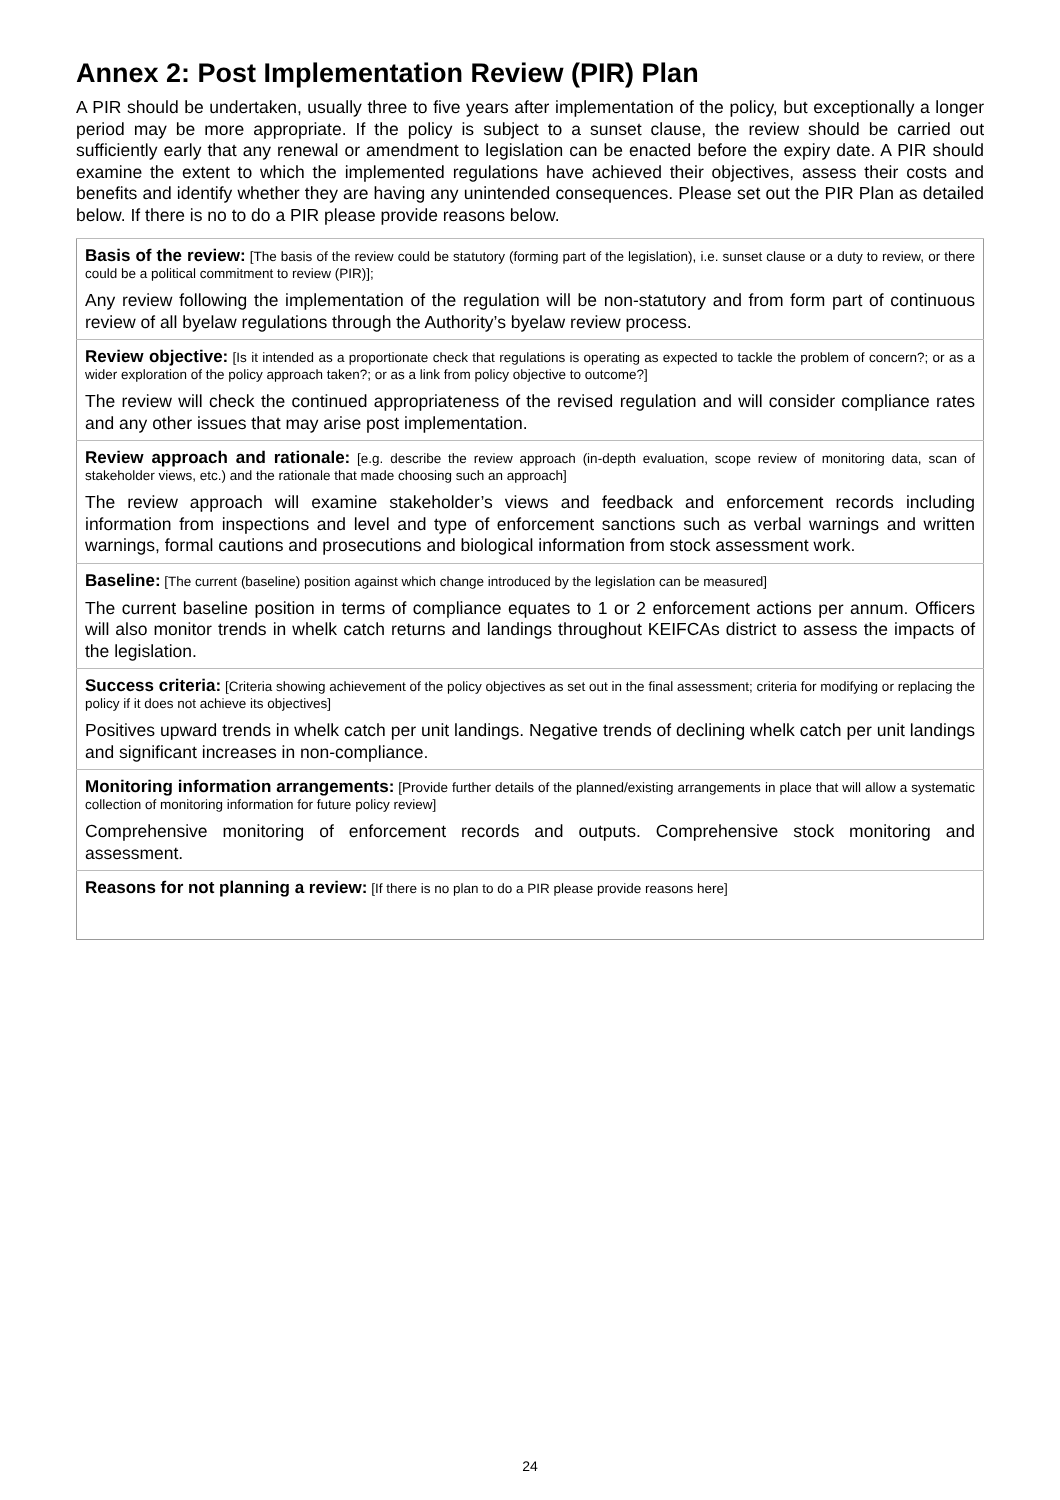Annex 2: Post Implementation Review (PIR) Plan
A PIR should be undertaken, usually three to five years after implementation of the policy, but exceptionally a longer period may be more appropriate. If the policy is subject to a sunset clause, the review should be carried out sufficiently early that any renewal or amendment to legislation can be enacted before the expiry date. A PIR should examine the extent to which the implemented regulations have achieved their objectives, assess their costs and benefits and identify whether they are having any unintended consequences. Please set out the PIR Plan as detailed below. If there is no to do a PIR please provide reasons below.
| Basis of the review: [The basis of the review could be statutory (forming part of the legislation), i.e. sunset clause or a duty to review, or there could be a political commitment to review (PIR)]; Any review following the implementation of the regulation will be non-statutory and from form part of continuous review of all byelaw regulations through the Authority’s byelaw review process. |
| Review objective: [Is it intended as a proportionate check that regulations is operating as expected to tackle the problem of concern?; or as a wider exploration of the policy approach taken?; or as a link from policy objective to outcome?] The review will check the continued appropriateness of the revised regulation and will consider compliance rates and any other issues that may arise post implementation. |
| Review approach and rationale: [e.g. describe the review approach (in-depth evaluation, scope review of monitoring data, scan of stakeholder views, etc.) and the rationale that made choosing such an approach] The review approach will examine stakeholder’s views and feedback and enforcement records including information from inspections and level and type of enforcement sanctions such as verbal warnings and written warnings, formal cautions and prosecutions and biological information from stock assessment work. |
| Baseline: [The current (baseline) position against which change introduced by the legislation can be measured] The current baseline position in terms of compliance equates to 1 or 2 enforcement actions per annum. Officers will also monitor trends in whelk catch returns and landings throughout KEIFCAs district to assess the impacts of the legislation. |
| Success criteria: [Criteria showing achievement of the policy objectives as set out in the final assessment; criteria for modifying or replacing the policy if it does not achieve its objectives] Positives upward trends in whelk catch per unit landings. Negative trends of declining whelk catch per unit landings and significant increases in non-compliance. |
| Monitoring information arrangements: [Provide further details of the planned/existing arrangements in place that will allow a systematic collection of monitoring information for future policy review] Comprehensive monitoring of enforcement records and outputs. Comprehensive stock monitoring and assessment. |
| Reasons for not planning a review: [If there is no plan to do a PIR please provide reasons here] |
24